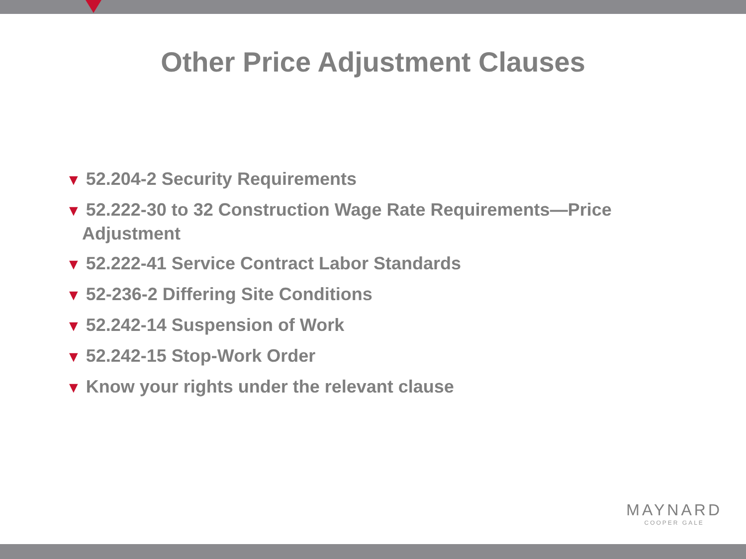Other Price Adjustment Clauses
▼ 52.204-2 Security Requirements
▼ 52.222-30 to 32 Construction Wage Rate Requirements—Price Adjustment
▼ 52.222-41 Service Contract Labor Standards
▼ 52-236-2 Differing Site Conditions
▼ 52.242-14 Suspension of Work
▼ 52.242-15 Stop-Work Order
▼ Know your rights under the relevant clause
MAYNARD
COOPER GALE